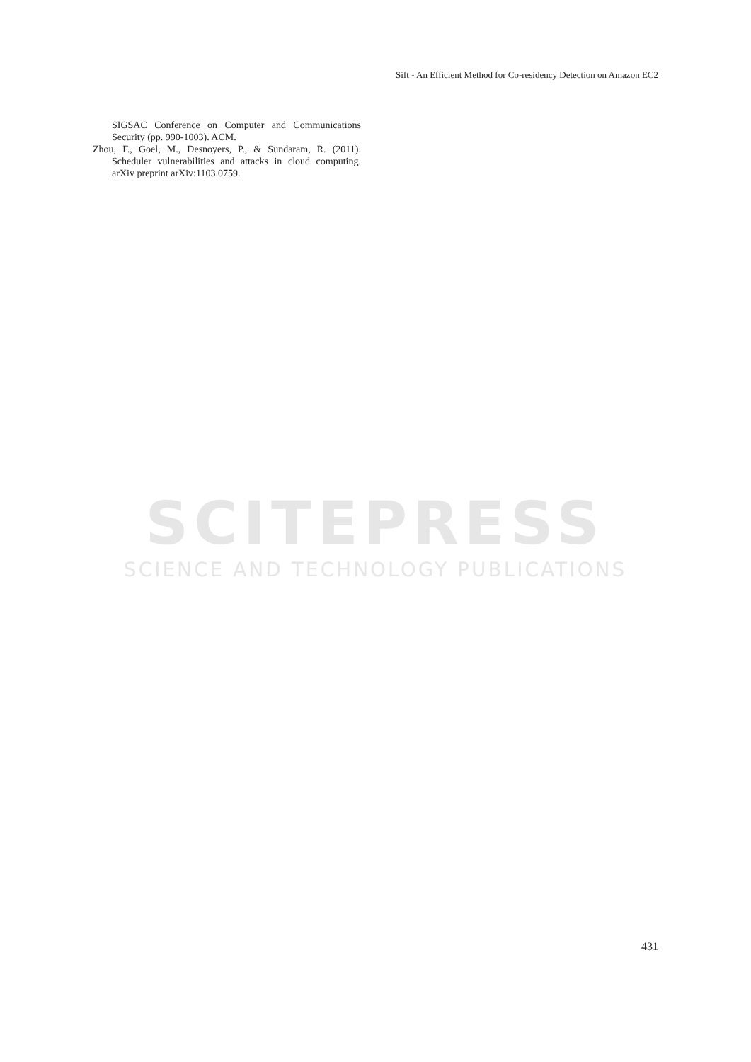Sift - An Efficient Method for Co-residency Detection on Amazon EC2
SIGSAC Conference on Computer and Communications Security (pp. 990-1003). ACM.
Zhou, F., Goel, M., Desnoyers, P., & Sundaram, R. (2011). Scheduler vulnerabilities and attacks in cloud computing. arXiv preprint arXiv:1103.0759.
SCITEPRESS
SCIENCE AND TECHNOLOGY PUBLICATIONS
431